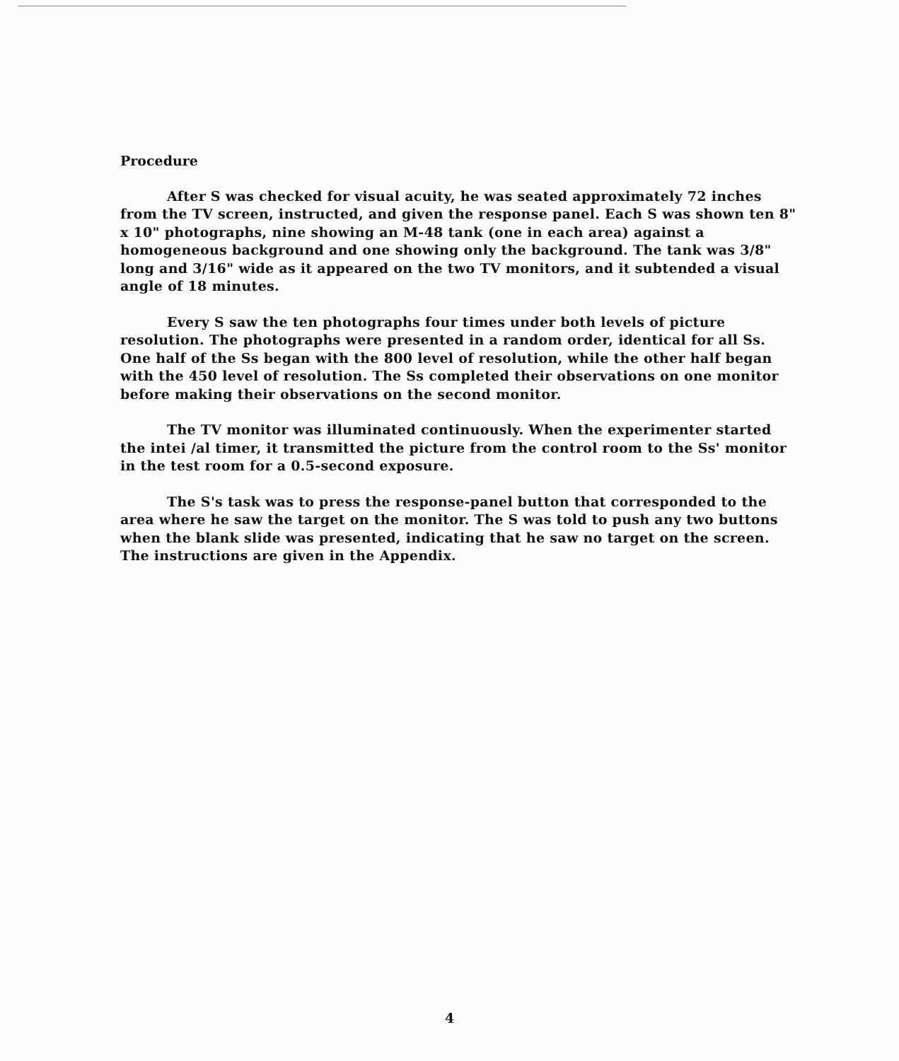Procedure
After S was checked for visual acuity, he was seated approximately 72 inches from the TV screen, instructed, and given the response panel. Each S was shown ten 8" x 10" photographs, nine showing an M-48 tank (one in each area) against a homogeneous background and one showing only the background. The tank was 3/8" long and 3/16" wide as it appeared on the two TV monitors, and it subtended a visual angle of 18 minutes.
Every S saw the ten photographs four times under both levels of picture resolution. The photographs were presented in a random order, identical for all Ss. One half of the Ss began with the 800 level of resolution, while the other half began with the 450 level of resolution. The Ss completed their observations on one monitor before making their observations on the second monitor.
The TV monitor was illuminated continuously. When the experimenter started the intei /al timer, it transmitted the picture from the control room to the Ss' monitor in the test room for a 0.5-second exposure.
The S's task was to press the response-panel button that corresponded to the area where he saw the target on the monitor. The S was told to push any two buttons when the blank slide was presented, indicating that he saw no target on the screen. The instructions are given in the Appendix.
4